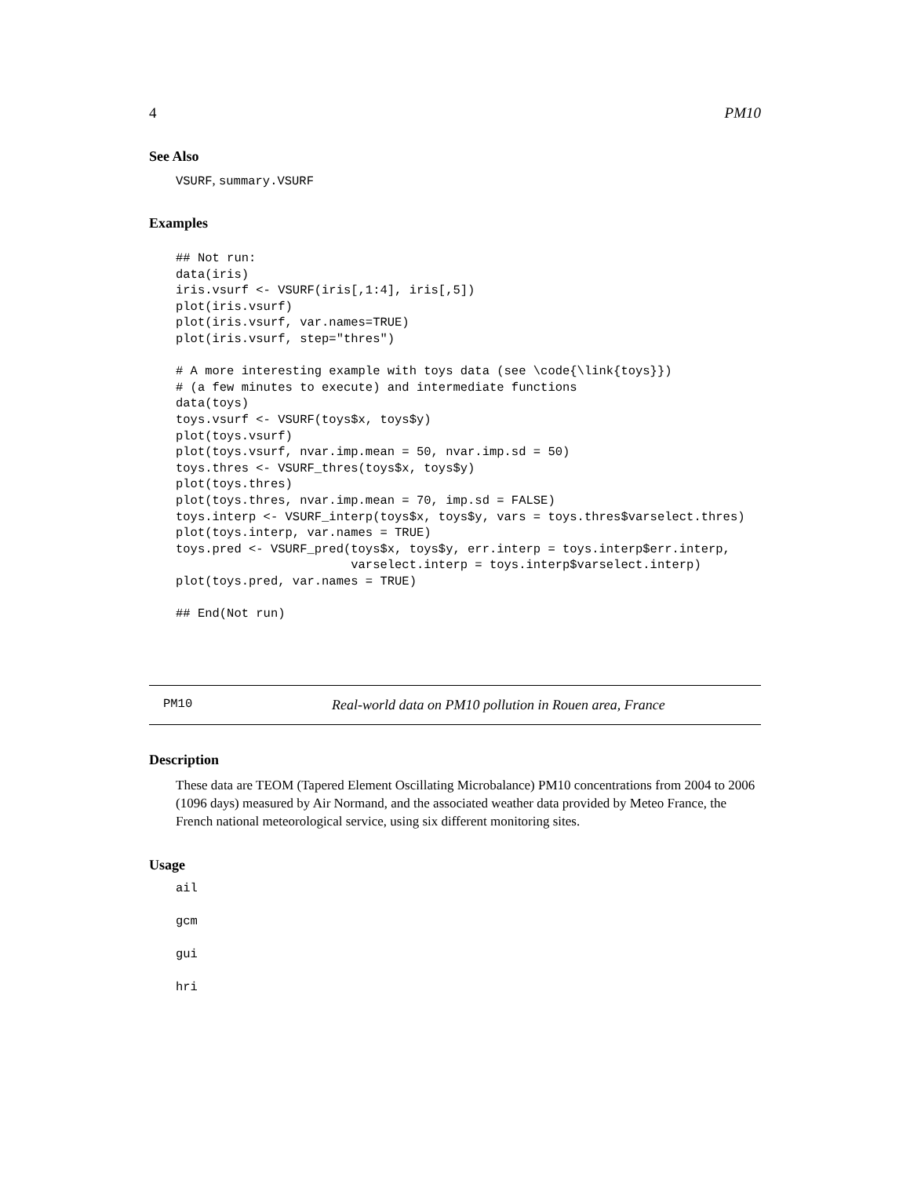4 PM10
See Also
VSURF, summary.VSURF
Examples
## Not run:
data(iris)
iris.vsurf <- VSURF(iris[,1:4], iris[,5])
plot(iris.vsurf)
plot(iris.vsurf, var.names=TRUE)
plot(iris.vsurf, step="thres")

# A more interesting example with toys data (see \code{\link{toys}})
# (a few minutes to execute) and intermediate functions
data(toys)
toys.vsurf <- VSURF(toys$x, toys$y)
plot(toys.vsurf)
plot(toys.vsurf, nvar.imp.mean = 50, nvar.imp.sd = 50)
toys.thres <- VSURF_thres(toys$x, toys$y)
plot(toys.thres)
plot(toys.thres, nvar.imp.mean = 70, imp.sd = FALSE)
toys.interp <- VSURF_interp(toys$x, toys$y, vars = toys.thres$varselect.thres)
plot(toys.interp, var.names = TRUE)
toys.pred <- VSURF_pred(toys$x, toys$y, err.interp = toys.interp$err.interp,
                        varselect.interp = toys.interp$varselect.interp)
plot(toys.pred, var.names = TRUE)

## End(Not run)
PM10 Real-world data on PM10 pollution in Rouen area, France
Description
These data are TEOM (Tapered Element Oscillating Microbalance) PM10 concentrations from 2004 to 2006 (1096 days) measured by Air Normand, and the associated weather data provided by Meteo France, the French national meteorological service, using six different monitoring sites.
Usage
ail
gcm
gui
hri